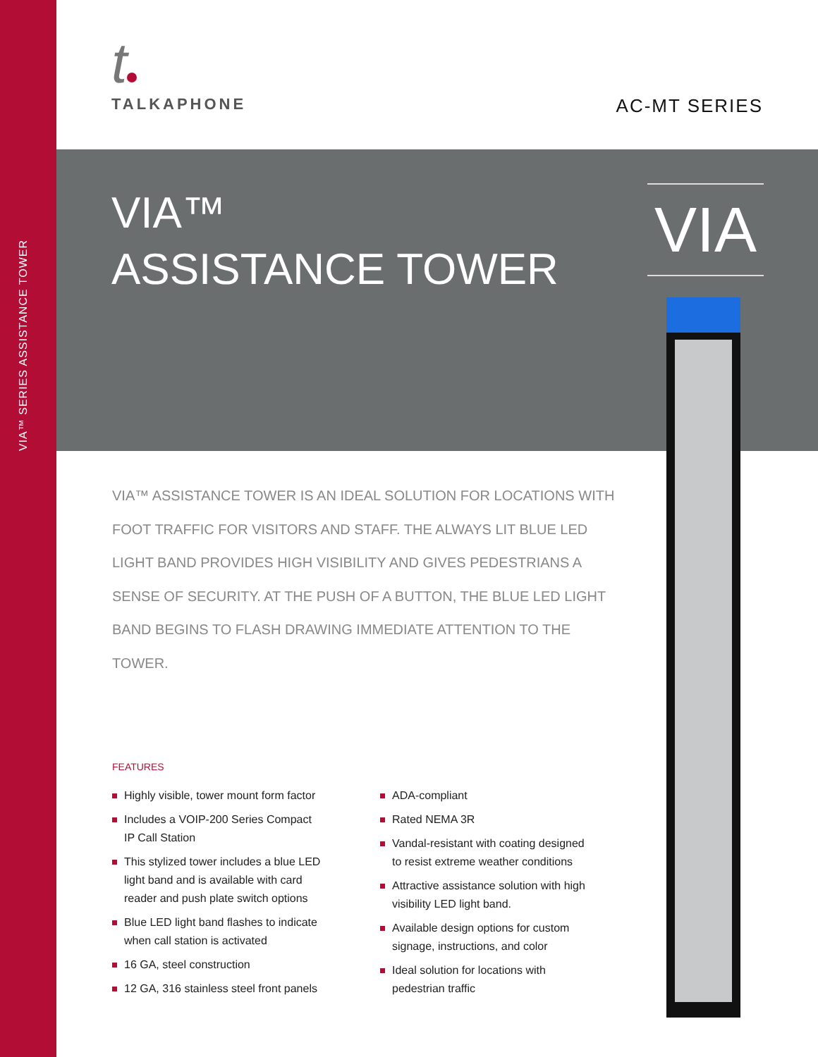VIA™ SERIES ASSISTANCE TOWER
t
TALKAPHONE
AC-MT SERIES
VIA™
ASSISTANCE TOWER
VIA
VIA™ ASSISTANCE TOWER IS AN IDEAL SOLUTION FOR LOCATIONS WITH FOOT TRAFFIC FOR VISITORS AND STAFF. THE ALWAYS LIT BLUE LED LIGHT BAND PROVIDES HIGH VISIBILITY AND GIVES PEDESTRIANS A SENSE OF SECURITY. AT THE PUSH OF A BUTTON, THE BLUE LED LIGHT BAND BEGINS TO FLASH DRAWING IMMEDIATE ATTENTION TO THE TOWER.
FEATURES
Highly visible, tower mount form factor
Includes a VOIP-200 Series Compact IP Call Station
This stylized tower includes a blue LED light band and is available with card reader and push plate switch options
Blue LED light band flashes to indicate when call station is activated
16 GA, steel construction
12 GA, 316 stainless steel front panels
ADA-compliant
Rated NEMA 3R
Vandal-resistant with coating designed to resist extreme weather conditions
Attractive assistance solution with high visibility LED light band.
Available design options for custom signage, instructions, and color
Ideal solution for locations with pedestrian traffic